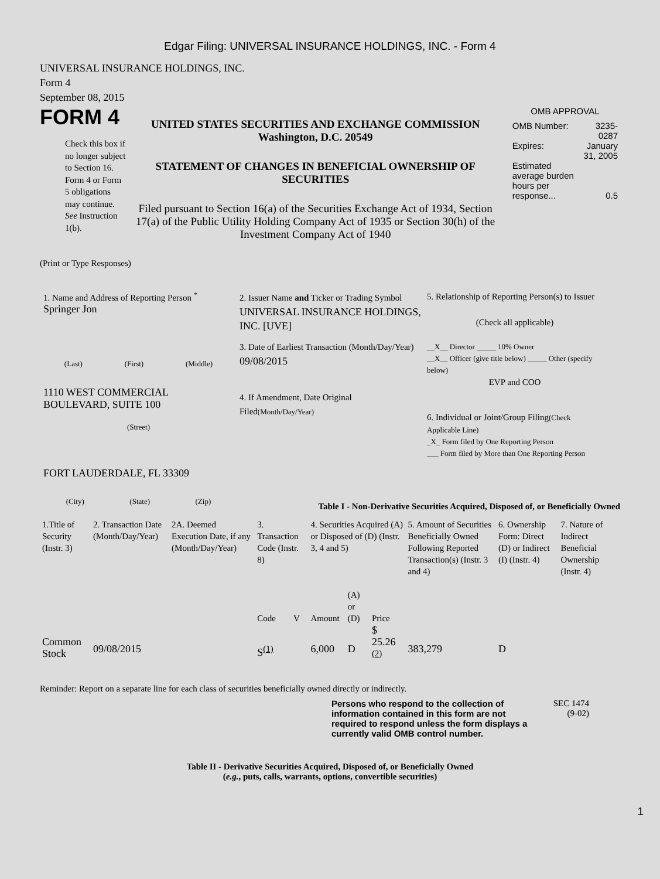Edgar Filing: UNIVERSAL INSURANCE HOLDINGS, INC. - Form 4
UNIVERSAL INSURANCE HOLDINGS, INC.
Form 4
September 08, 2015
FORM 4
Check this box if no longer subject to Section 16. Form 4 or Form 5 obligations may continue. See Instruction 1(b).
UNITED STATES SECURITIES AND EXCHANGE COMMISSION
Washington, D.C. 20549
STATEMENT OF CHANGES IN BENEFICIAL OWNERSHIP OF SECURITIES
Filed pursuant to Section 16(a) of the Securities Exchange Act of 1934, Section 17(a) of the Public Utility Holding Company Act of 1935 or Section 30(h) of the Investment Company Act of 1940
OMB APPROVAL
| OMB Number: | 3235-0287 |
| Expires: | January 31, 2005 |
| Estimated average burden hours per response... | 0.5 |
(Print or Type Responses)
1. Name and Address of Reporting Person <sup>*</sup>
Springer Jon
(Last) (First) (Middle)
1110 WEST COMMERCIAL BOULEVARD, SUITE 100
(Street)
FORT LAUDERDALE, FL 33309
(City) (State) (Zip)
2. Issuer Name and Ticker or Trading Symbol
UNIVERSAL INSURANCE HOLDINGS, INC. [UVE]
3. Date of Earliest Transaction (Month/Day/Year)
09/08/2015
4. If Amendment, Date Original Filed(Month/Day/Year)
5. Relationship of Reporting Person(s) to Issuer
(Check all applicable)
__X__ Director _____ 10% Owner
__X__ Officer (give title below) _____ Other (specify below)
EVP and COO
6. Individual or Joint/Group Filing(Check Applicable Line)
_X_ Form filed by One Reporting Person
___ Form filed by More than One Reporting Person
Table I - Non-Derivative Securities Acquired, Disposed of, or Beneficially Owned
| 1.Title of Security (Instr. 3) | 2. Transaction Date (Month/Day/Year) | 2A. Deemed Execution Date, if any (Month/Day/Year) | 3. Transaction Code (Instr. 8) | | 4. Securities Acquired (A) or Disposed of (D) (Instr. 3, 4 and 5) | | | 5. Amount of Securities Beneficially Owned Following Reported Transaction(s) (Instr. 3 and 4) | 6. Ownership Form: Direct (D) or Indirect (I) (Instr. 4) | 7. Nature of Indirect Beneficial Ownership (Instr. 4) |
| --- | --- | --- | --- | --- | --- | --- | --- | --- | --- | --- |
| | | | Code | V | Amount | (A) or (D) | Price | | | |
| Common Stock | 09/08/2015 | | S<sup>(1)</sup> | | 6,000 | D | $ 25.26 <sup>(2)</sup> | 383,279 | D | |
Reminder: Report on a separate line for each class of securities beneficially owned directly or indirectly.
Persons who respond to the collection of information contained in this form are not required to respond unless the form displays a currently valid OMB control number.
SEC 1474
(9-02)
Table II - Derivative Securities Acquired, Disposed of, or Beneficially Owned
(e.g., puts, calls, warrants, options, convertible securities)
1